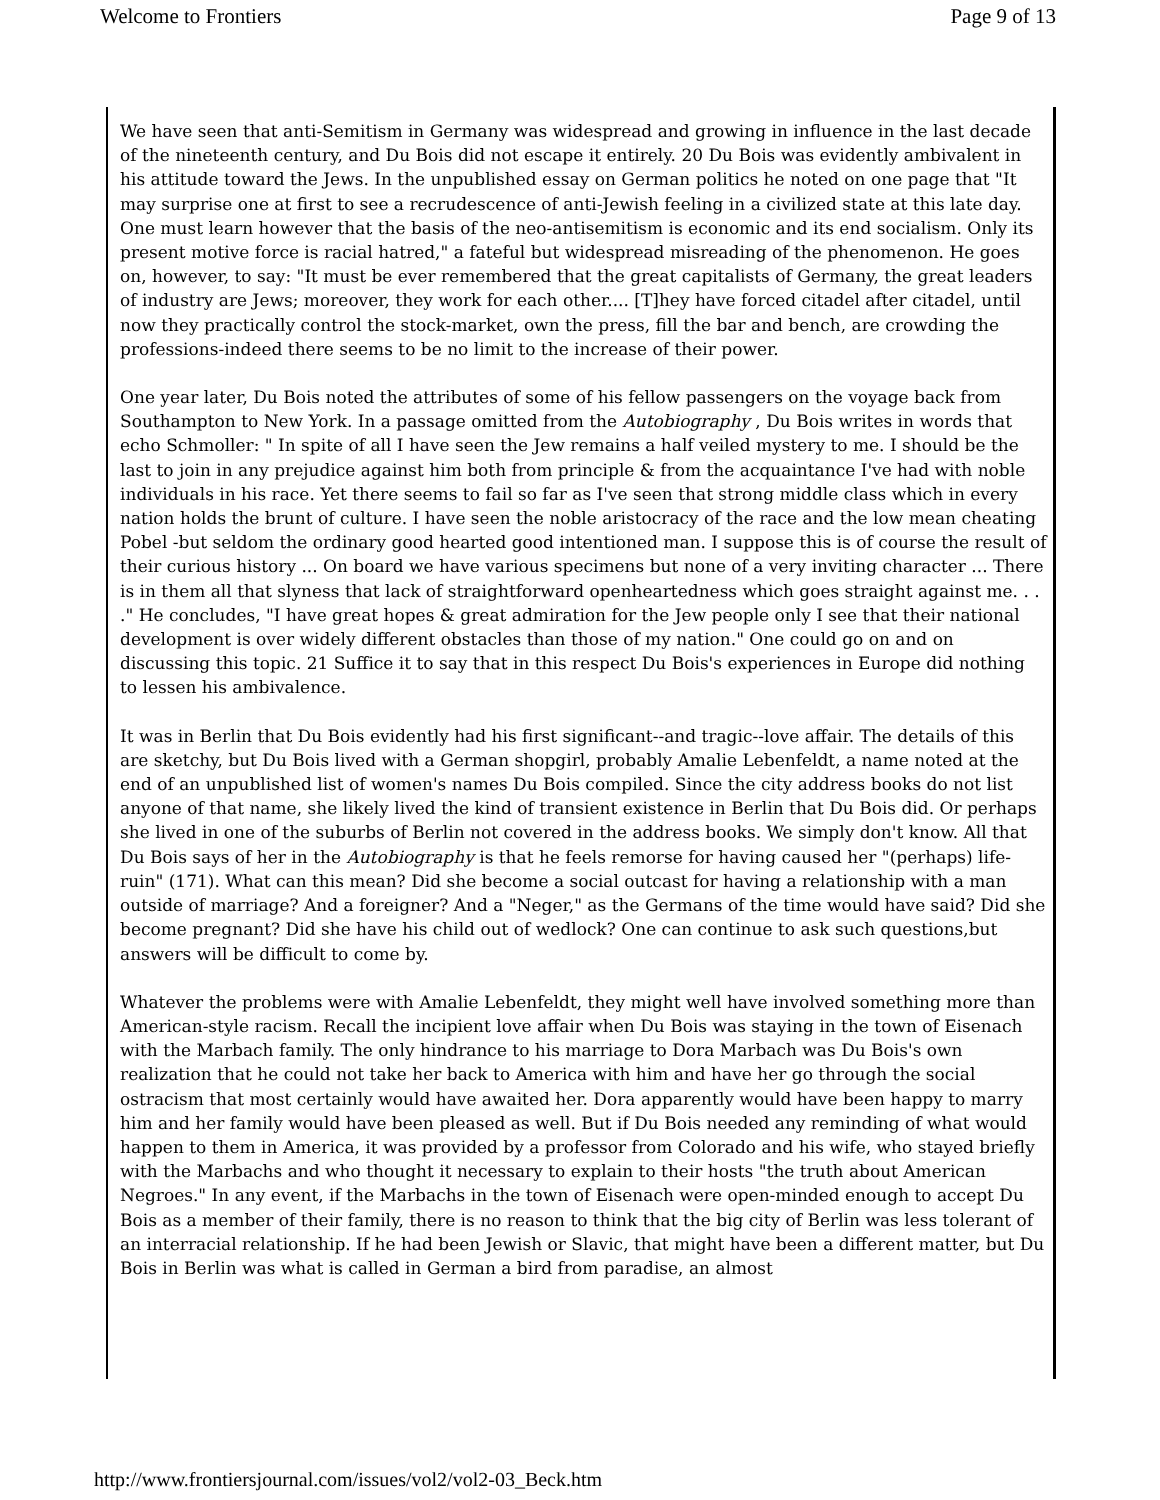Welcome to Frontiers Page 9 of 13
We have seen that anti-Semitism in Germany was widespread and growing in influence in the last decade of the nineteenth century, and Du Bois did not escape it entirely. 20 Du Bois was evidently ambivalent in his attitude toward the Jews. In the unpublished essay on German politics he noted on one page that "It may surprise one at first to see a recrudescence of anti-Jewish feeling in a civilized state at this late day. One must learn however that the basis of the neo-antisemitism is economic and its end socialism. Only its present motive force is racial hatred," a fateful but widespread misreading of the phenomenon. He goes on, however, to say: "It must be ever remembered that the great capitalists of Germany, the great leaders of industry are Jews; moreover, they work for each other.... [T]hey have forced citadel after citadel, until now they practically control the stock-market, own the press, fill the bar and bench, are crowding the professions-indeed there seems to be no limit to the increase of their power.
One year later, Du Bois noted the attributes of some of his fellow passengers on the voyage back from Southampton to New York. In a passage omitted from the Autobiography , Du Bois writes in words that echo Schmoller: " In spite of all I have seen the Jew remains a half veiled mystery to me. I should be the last to join in any prejudice against him both from principle & from the acquaintance I've had with noble individuals in his race. Yet there seems to fail so far as I've seen that strong middle class which in every nation holds the brunt of culture. I have seen the noble aristocracy of the race and the low mean cheating Pobel -but seldom the ordinary good hearted good intentioned man. I suppose this is of course the result of their curious history ... On board we have various specimens but none of a very inviting character ... There is in them all that slyness that lack of straightforward openheartedness which goes straight against me. . . ." He concludes, "I have great hopes & great admiration for the Jew people only I see that their national development is over widely different obstacles than those of my nation." One could go on and on discussing this topic. 21 Suffice it to say that in this respect Du Bois's experiences in Europe did nothing to lessen his ambivalence.
It was in Berlin that Du Bois evidently had his first significant--and tragic--love affair. The details of this are sketchy, but Du Bois lived with a German shopgirl, probably Amalie Lebenfeldt, a name noted at the end of an unpublished list of women's names Du Bois compiled. Since the city address books do not list anyone of that name, she likely lived the kind of transient existence in Berlin that Du Bois did. Or perhaps she lived in one of the suburbs of Berlin not covered in the address books. We simply don't know. All that Du Bois says of her in the Autobiography is that he feels remorse for having caused her "(perhaps) life-ruin" (171). What can this mean? Did she become a social outcast for having a relationship with a man outside of marriage? And a foreigner? And a "Neger," as the Germans of the time would have said? Did she become pregnant? Did she have his child out of wedlock? One can continue to ask such questions,but answers will be difficult to come by.
Whatever the problems were with Amalie Lebenfeldt, they might well have involved something more than American-style racism. Recall the incipient love affair when Du Bois was staying in the town of Eisenach with the Marbach family. The only hindrance to his marriage to Dora Marbach was Du Bois's own realization that he could not take her back to America with him and have her go through the social ostracism that most certainly would have awaited her. Dora apparently would have been happy to marry him and her family would have been pleased as well. But if Du Bois needed any reminding of what would happen to them in America, it was provided by a professor from Colorado and his wife, who stayed briefly with the Marbachs and who thought it necessary to explain to their hosts "the truth about American Negroes." In any event, if the Marbachs in the town of Eisenach were open-minded enough to accept Du Bois as a member of their family, there is no reason to think that the big city of Berlin was less tolerant of an interracial relationship. If he had been Jewish or Slavic, that might have been a different matter, but Du Bois in Berlin was what is called in German a bird from paradise, an almost
http://www.frontiersjournal.com/issues/vol2/vol2-03_Beck.htm